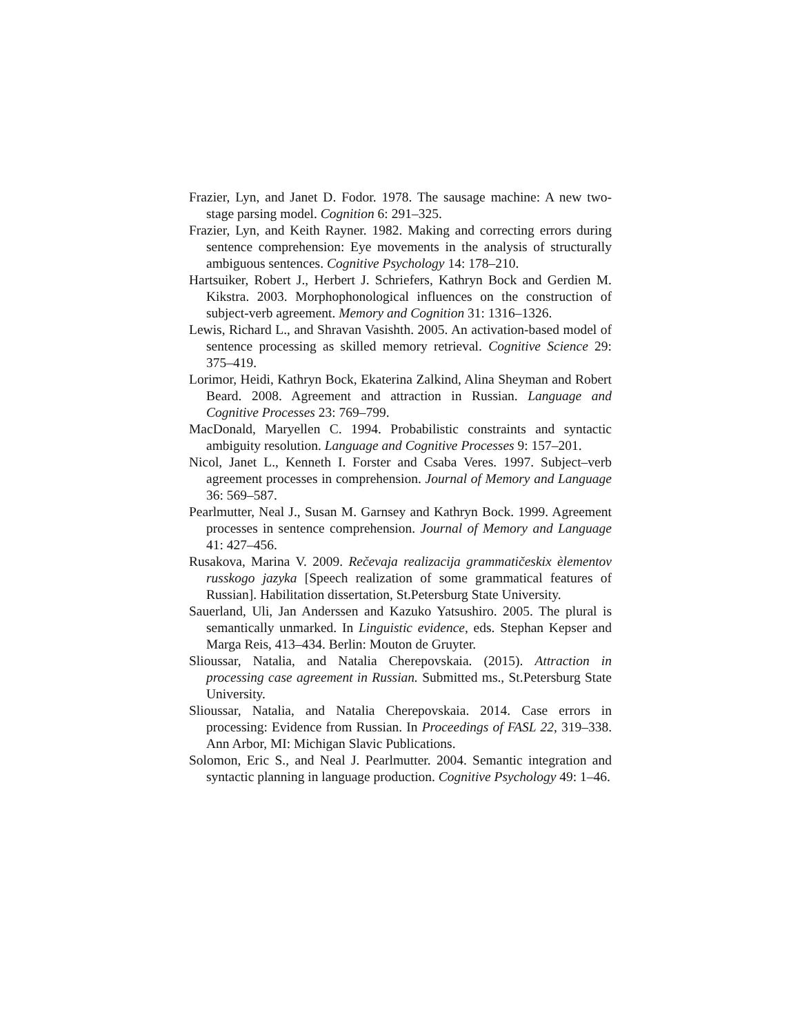Frazier, Lyn, and Janet D. Fodor. 1978. The sausage machine: A new two-stage parsing model. Cognition 6: 291–325.
Frazier, Lyn, and Keith Rayner. 1982. Making and correcting errors during sentence comprehension: Eye movements in the analysis of structurally ambiguous sentences. Cognitive Psychology 14: 178–210.
Hartsuiker, Robert J., Herbert J. Schriefers, Kathryn Bock and Gerdien M. Kikstra. 2003. Morphophonological influences on the construction of subject-verb agreement. Memory and Cognition 31: 1316–1326.
Lewis, Richard L., and Shravan Vasishth. 2005. An activation-based model of sentence processing as skilled memory retrieval. Cognitive Science 29: 375–419.
Lorimor, Heidi, Kathryn Bock, Ekaterina Zalkind, Alina Sheyman and Robert Beard. 2008. Agreement and attraction in Russian. Language and Cognitive Processes 23: 769–799.
MacDonald, Maryellen C. 1994. Probabilistic constraints and syntactic ambiguity resolution. Language and Cognitive Processes 9: 157–201.
Nicol, Janet L., Kenneth I. Forster and Csaba Veres. 1997. Subject–verb agreement processes in comprehension. Journal of Memory and Language 36: 569–587.
Pearlmutter, Neal J., Susan M. Garnsey and Kathryn Bock. 1999. Agreement processes in sentence comprehension. Journal of Memory and Language 41: 427–456.
Rusakova, Marina V. 2009. Rečevaja realizacija grammatičeskix èlementov russkogo jazyka [Speech realization of some grammatical features of Russian]. Habilitation dissertation, St.Petersburg State University.
Sauerland, Uli, Jan Anderssen and Kazuko Yatsushiro. 2005. The plural is semantically unmarked. In Linguistic evidence, eds. Stephan Kepser and Marga Reis, 413–434. Berlin: Mouton de Gruyter.
Slioussar, Natalia, and Natalia Cherepovskaia. (2015). Attraction in processing case agreement in Russian. Submitted ms., St.Petersburg State University.
Slioussar, Natalia, and Natalia Cherepovskaia. 2014. Case errors in processing: Evidence from Russian. In Proceedings of FASL 22, 319–338. Ann Arbor, MI: Michigan Slavic Publications.
Solomon, Eric S., and Neal J. Pearlmutter. 2004. Semantic integration and syntactic planning in language production. Cognitive Psychology 49: 1–46.